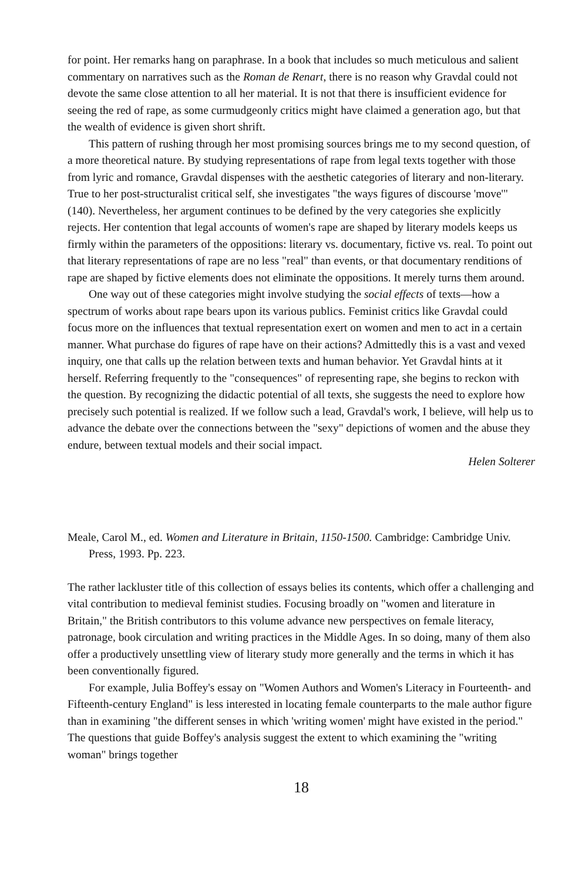for point. Her remarks hang on paraphrase. In a book that includes so much meticulous and salient commentary on narratives such as the Roman de Renart, there is no reason why Gravdal could not devote the same close attention to all her material. It is not that there is insufficient evidence for seeing the red of rape, as some curmudgeonly critics might have claimed a generation ago, but that the wealth of evidence is given short shrift.
This pattern of rushing through her most promising sources brings me to my second question, of a more theoretical nature. By studying representations of rape from legal texts together with those from lyric and romance, Gravdal dispenses with the aesthetic categories of literary and non-literary. True to her post-structuralist critical self, she investigates "the ways figures of discourse 'move'" (140). Nevertheless, her argument continues to be defined by the very categories she explicitly rejects. Her contention that legal accounts of women's rape are shaped by literary models keeps us firmly within the parameters of the oppositions: literary vs. documentary, fictive vs. real. To point out that literary representations of rape are no less "real" than events, or that documentary renditions of rape are shaped by fictive elements does not eliminate the oppositions. It merely turns them around.
One way out of these categories might involve studying the social effects of texts—how a spectrum of works about rape bears upon its various publics. Feminist critics like Gravdal could focus more on the influences that textual representation exert on women and men to act in a certain manner. What purchase do figures of rape have on their actions? Admittedly this is a vast and vexed inquiry, one that calls up the relation between texts and human behavior. Yet Gravdal hints at it herself. Referring frequently to the "consequences" of representing rape, she begins to reckon with the question. By recognizing the didactic potential of all texts, she suggests the need to explore how precisely such potential is realized. If we follow such a lead, Gravdal's work, I believe, will help us to advance the debate over the connections between the "sexy" depictions of women and the abuse they endure, between textual models and their social impact.
Helen Solterer
Meale, Carol M., ed. Women and Literature in Britain, 1150-1500. Cambridge: Cambridge Univ. Press, 1993. Pp. 223.
The rather lackluster title of this collection of essays belies its contents, which offer a challenging and vital contribution to medieval feminist studies. Focusing broadly on "women and literature in Britain," the British contributors to this volume advance new perspectives on female literacy, patronage, book circulation and writing practices in the Middle Ages. In so doing, many of them also offer a productively unsettling view of literary study more generally and the terms in which it has been conventionally figured.
For example, Julia Boffey's essay on "Women Authors and Women's Literacy in Fourteenth- and Fifteenth-century England" is less interested in locating female counterparts to the male author figure than in examining "the different senses in which 'writing women' might have existed in the period." The questions that guide Boffey's analysis suggest the extent to which examining the "writing woman" brings together
18